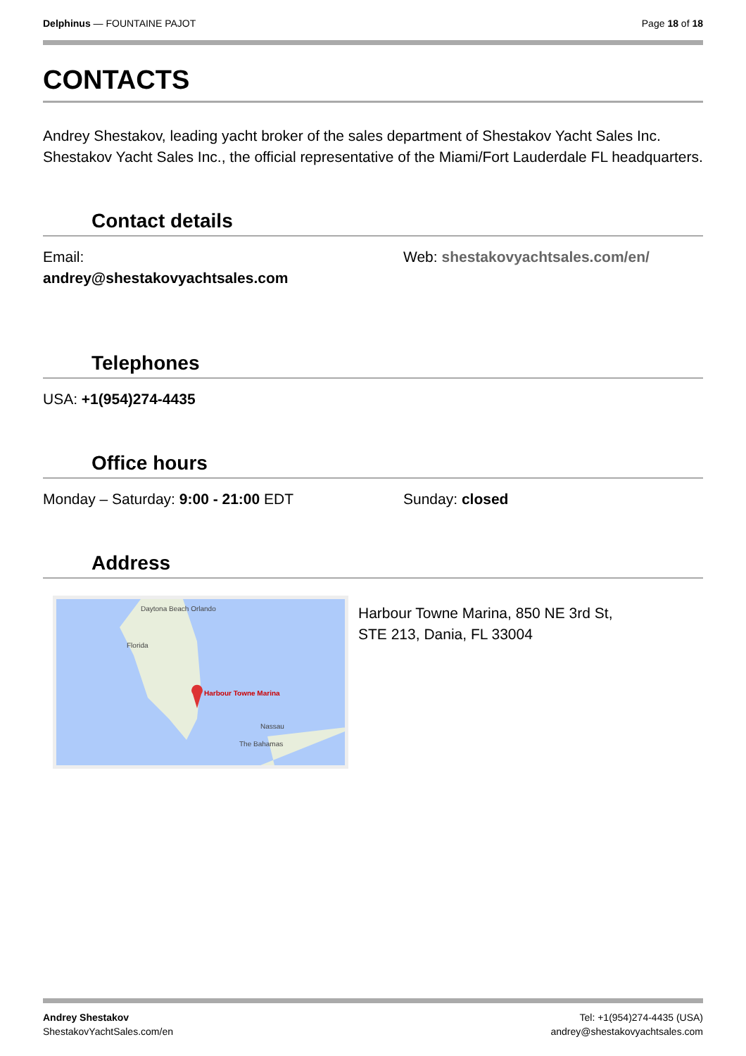Delphinus — FOUNTAINE PAJOT Page 18 of 18
CONTACTS
Andrey Shestakov, leading yacht broker of the sales department of Shestakov Yacht Sales Inc. Shestakov Yacht Sales Inc., the official representative of the Miami/Fort Lauderdale FL headquarters.
Contact details
Email:
andrey@shestakovyachtsales.com
Web: shestakovyachtsales.com/en/
Telephones
USA: +1(954)274-4435
Office hours
Monday – Saturday: 9:00 - 21:00 EDT Sunday: closed
Address
Daytona Beach Orlando
Florida
Harbour Towne Marina
Nassau
The Bahamas
Harbour Towne Marina, 850 NE 3rd St,
STE 213, Dania, FL 33004
Andrey Shestakov
ShestakovYachtSales.com/en
Tel: +1(954)274-4435 (USA)
andrey@shestakovyachtsales.com